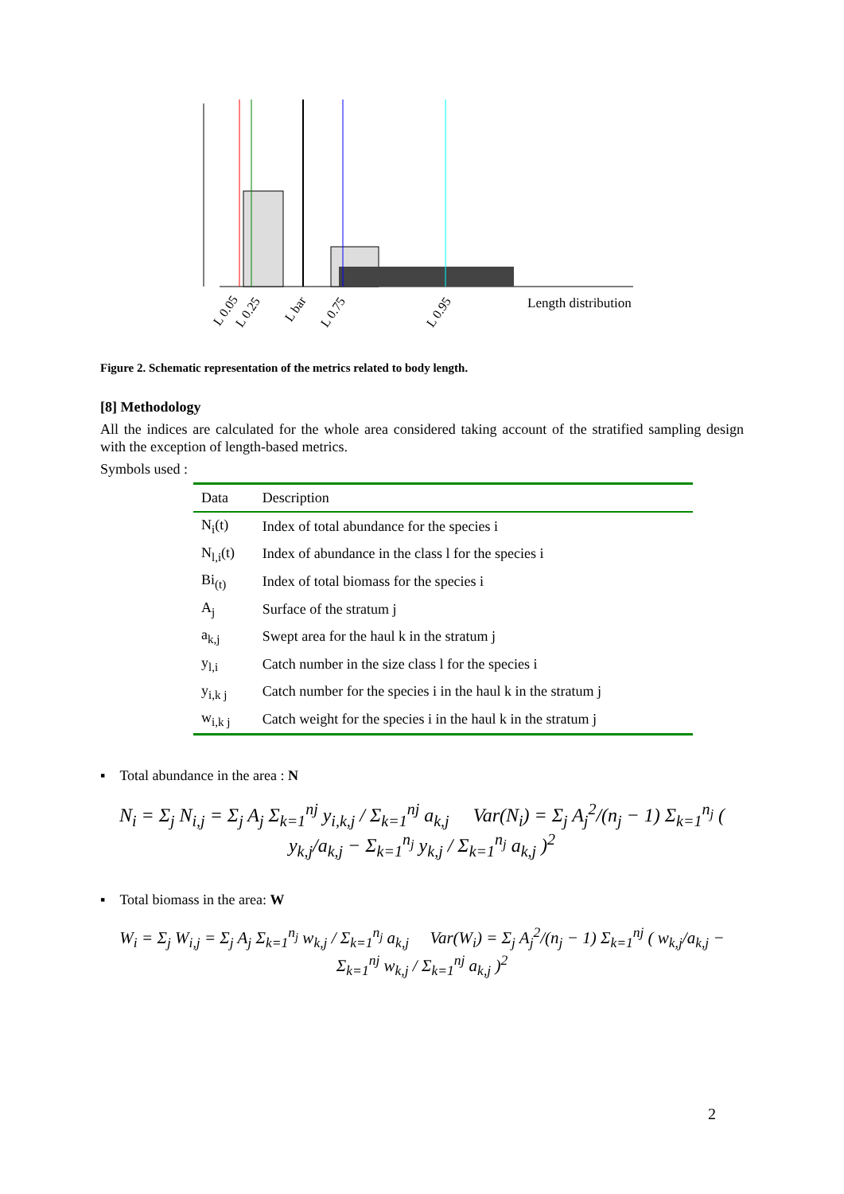L 0.05
L 0.25
L bar
L 0.75
L 0.95
Length distribution
Figure 2. Schematic representation of the metrics related to body length.
[8] Methodology
All the indices are calculated for the whole area considered taking account of the stratified sampling design with the exception of length-based metrics.
Symbols used :
| Data | Description |
| --- | --- |
| N<sub>i</sub>(t) | Index of total abundance for the species i |
| N<sub>l,i</sub>(t) | Index of abundance in the class l for the species i |
| Bi<sub>(t)</sub> | Index of total biomass for the species i |
| A<sub>j</sub> | Surface of the stratum j |
| a<sub>k,j</sub> | Swept area for the haul k in the stratum j |
| y<sub>l,i</sub> | Catch number in the size class l for the species i |
| y<sub>i,k j</sub> | Catch number for the species i in the haul k in the stratum j |
| w<sub>i,k j</sub> | Catch weight for the species i in the haul k in the stratum j |
▪ Total abundance in the area : N
N<sub>i</sub> = Σ<sub>j</sub> N<sub>i,j</sub> = Σ<sub>j</sub> A<sub>j</sub> Σ<sub>k=1</sub><sup>nj</sup> y<sub>i,k,j</sub> / Σ<sub>k=1</sub><sup>nj</sup> a<sub>k,j</sub> Var(N<sub>i</sub>) = Σ<sub>j</sub> A<sub>j</sub><sup>2</sup>/(n<sub>j</sub> − 1) Σ<sub>k=1</sub><sup>n<sub>j</sub></sup> ( y<sub>k,j</sub>/a<sub>k,j</sub> − Σ<sub>k=1</sub><sup>n<sub>j</sub></sup> y<sub>k,j</sub> / Σ<sub>k=1</sub><sup>n<sub>j</sub></sup> a<sub>k,j</sub> )<sup>2</sup>
▪ Total biomass in the area: W
W<sub>i</sub> = Σ<sub>j</sub> W<sub>i,j</sub> = Σ<sub>j</sub> A<sub>j</sub> Σ<sub>k=1</sub><sup>n<sub>j</sub></sup> w<sub>k,j</sub> / Σ<sub>k=1</sub><sup>n<sub>j</sub></sup> a<sub>k,j</sub> Var(W<sub>i</sub>) = Σ<sub>j</sub> A<sub>j</sub><sup>2</sup>/(n<sub>j</sub> − 1) Σ<sub>k=1</sub><sup>nj</sup> ( w<sub>k,j</sub>/a<sub>k,j</sub> − Σ<sub>k=1</sub><sup>nj</sup> w<sub>k,j</sub> / Σ<sub>k=1</sub><sup>nj</sup> a<sub>k,j</sub> )<sup>2</sup>
2